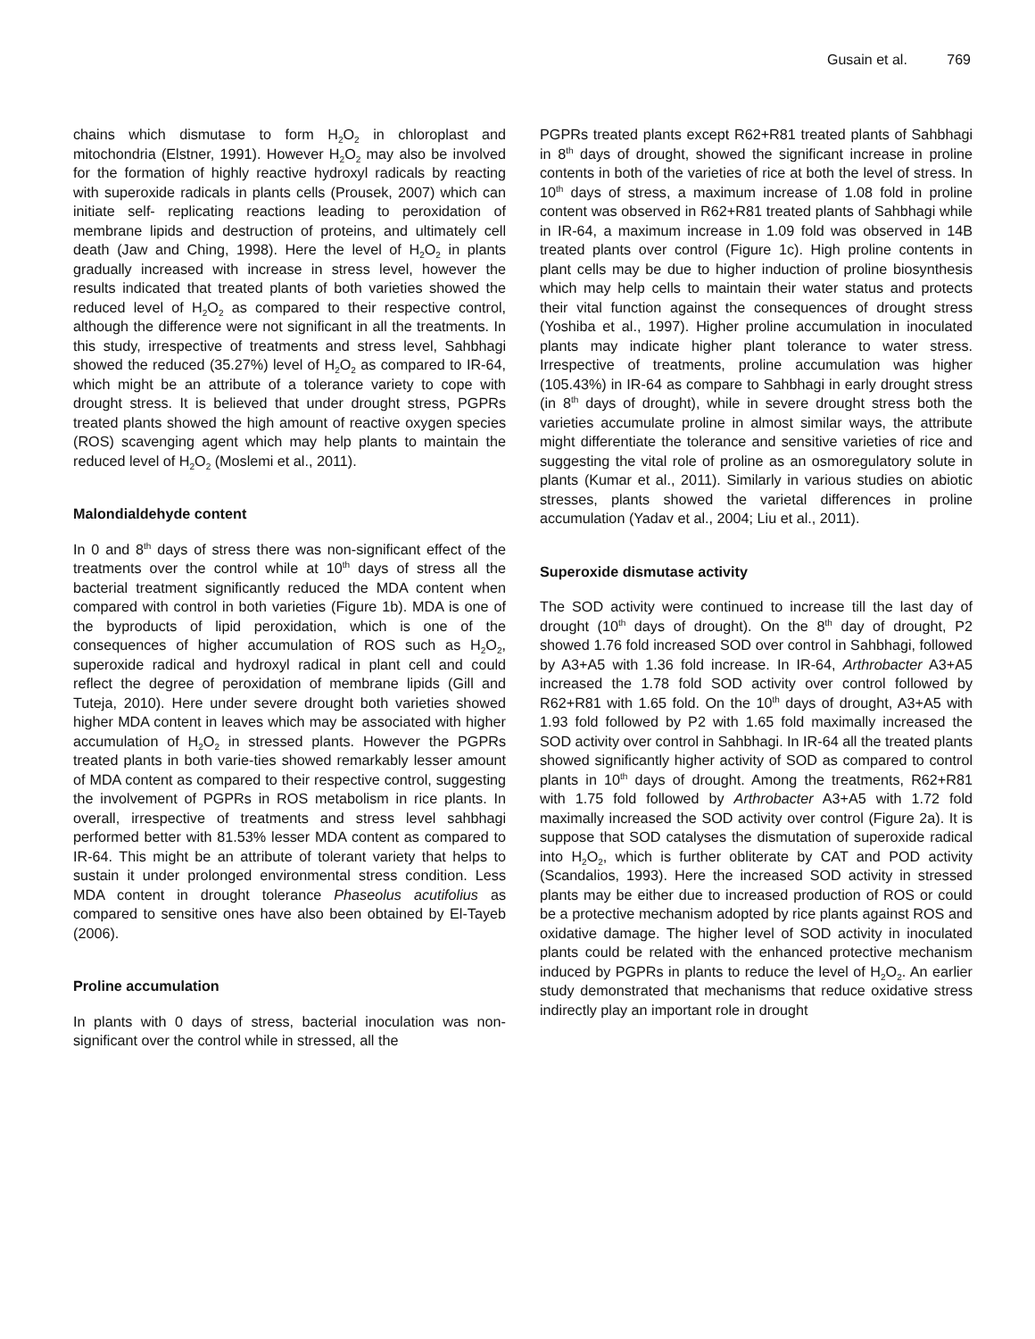Gusain et al. 769
chains which dismutase to form H<sub>2</sub>O<sub>2</sub> in chloroplast and mitochondria (Elstner, 1991). However H<sub>2</sub>O<sub>2</sub> may also be involved for the formation of highly reactive hydroxyl radicals by reacting with superoxide radicals in plants cells (Prousek, 2007) which can initiate self- replicating reactions leading to peroxidation of membrane lipids and destruction of proteins, and ultimately cell death (Jaw and Ching, 1998). Here the level of H<sub>2</sub>O<sub>2</sub> in plants gradually increased with increase in stress level, however the results indicated that treated plants of both varieties showed the reduced level of H<sub>2</sub>O<sub>2</sub> as compared to their respective control, although the difference were not significant in all the treatments. In this study, irrespective of treatments and stress level, Sahbhagi showed the reduced (35.27%) level of H<sub>2</sub>O<sub>2</sub> as compared to IR-64, which might be an attribute of a tolerance variety to cope with drought stress. It is believed that under drought stress, PGPRs treated plants showed the high amount of reactive oxygen species (ROS) scavenging agent which may help plants to maintain the reduced level of H<sub>2</sub>O<sub>2</sub> (Moslemi et al., 2011).
Malondialdehyde content
In 0 and 8<sup>th</sup> days of stress there was non-significant effect of the treatments over the control while at 10<sup>th</sup> days of stress all the bacterial treatment significantly reduced the MDA content when compared with control in both varieties (Figure 1b). MDA is one of the byproducts of lipid peroxidation, which is one of the consequences of higher accumulation of ROS such as H<sub>2</sub>O<sub>2</sub>, superoxide radical and hydroxyl radical in plant cell and could reflect the degree of peroxidation of membrane lipids (Gill and Tuteja, 2010). Here under severe drought both varieties showed higher MDA content in leaves which may be associated with higher accumulation of H<sub>2</sub>O<sub>2</sub> in stressed plants. However the PGPRs treated plants in both varie-ties showed remarkably lesser amount of MDA content as compared to their respective control, suggesting the involvement of PGPRs in ROS metabolism in rice plants. In overall, irrespective of treatments and stress level sahbhagi performed better with 81.53% lesser MDA content as compared to IR-64. This might be an attribute of tolerant variety that helps to sustain it under prolonged environmental stress condition. Less MDA content in drought tolerance Phaseolus acutifolius as compared to sensitive ones have also been obtained by El-Tayeb (2006).
Proline accumulation
In plants with 0 days of stress, bacterial inoculation was non-significant over the control while in stressed, all the
PGPRs treated plants except R62+R81 treated plants of Sahbhagi in 8<sup>th</sup> days of drought, showed the significant increase in proline contents in both of the varieties of rice at both the level of stress. In 10<sup>th</sup> days of stress, a maximum increase of 1.08 fold in proline content was observed in R62+R81 treated plants of Sahbhagi while in IR-64, a maximum increase in 1.09 fold was observed in 14B treated plants over control (Figure 1c). High proline contents in plant cells may be due to higher induction of proline biosynthesis which may help cells to maintain their water status and protects their vital function against the consequences of drought stress (Yoshiba et al., 1997). Higher proline accumulation in inoculated plants may indicate higher plant tolerance to water stress. Irrespective of treatments, proline accumulation was higher (105.43%) in IR-64 as compare to Sahbhagi in early drought stress (in 8<sup>th</sup> days of drought), while in severe drought stress both the varieties accumulate proline in almost similar ways, the attribute might differentiate the tolerance and sensitive varieties of rice and suggesting the vital role of proline as an osmoregulatory solute in plants (Kumar et al., 2011). Similarly in various studies on abiotic stresses, plants showed the varietal differences in proline accumulation (Yadav et al., 2004; Liu et al., 2011).
Superoxide dismutase activity
The SOD activity were continued to increase till the last day of drought (10<sup>th</sup> days of drought). On the 8<sup>th</sup> day of drought, P2 showed 1.76 fold increased SOD over control in Sahbhagi, followed by A3+A5 with 1.36 fold increase. In IR-64, Arthrobacter A3+A5 increased the 1.78 fold SOD activity over control followed by R62+R81 with 1.65 fold. On the 10<sup>th</sup> days of drought, A3+A5 with 1.93 fold followed by P2 with 1.65 fold maximally increased the SOD activity over control in Sahbhagi. In IR-64 all the treated plants showed significantly higher activity of SOD as compared to control plants in 10<sup>th</sup> days of drought. Among the treatments, R62+R81 with 1.75 fold followed by Arthrobacter A3+A5 with 1.72 fold maximally increased the SOD activity over control (Figure 2a). It is suppose that SOD catalyses the dismutation of superoxide radical into H<sub>2</sub>O<sub>2</sub>, which is further obliterate by CAT and POD activity (Scandalios, 1993). Here the increased SOD activity in stressed plants may be either due to increased production of ROS or could be a protective mechanism adopted by rice plants against ROS and oxidative damage. The higher level of SOD activity in inoculated plants could be related with the enhanced protective mechanism induced by PGPRs in plants to reduce the level of H<sub>2</sub>O<sub>2</sub>. An earlier study demonstrated that mechanisms that reduce oxidative stress indirectly play an important role in drought